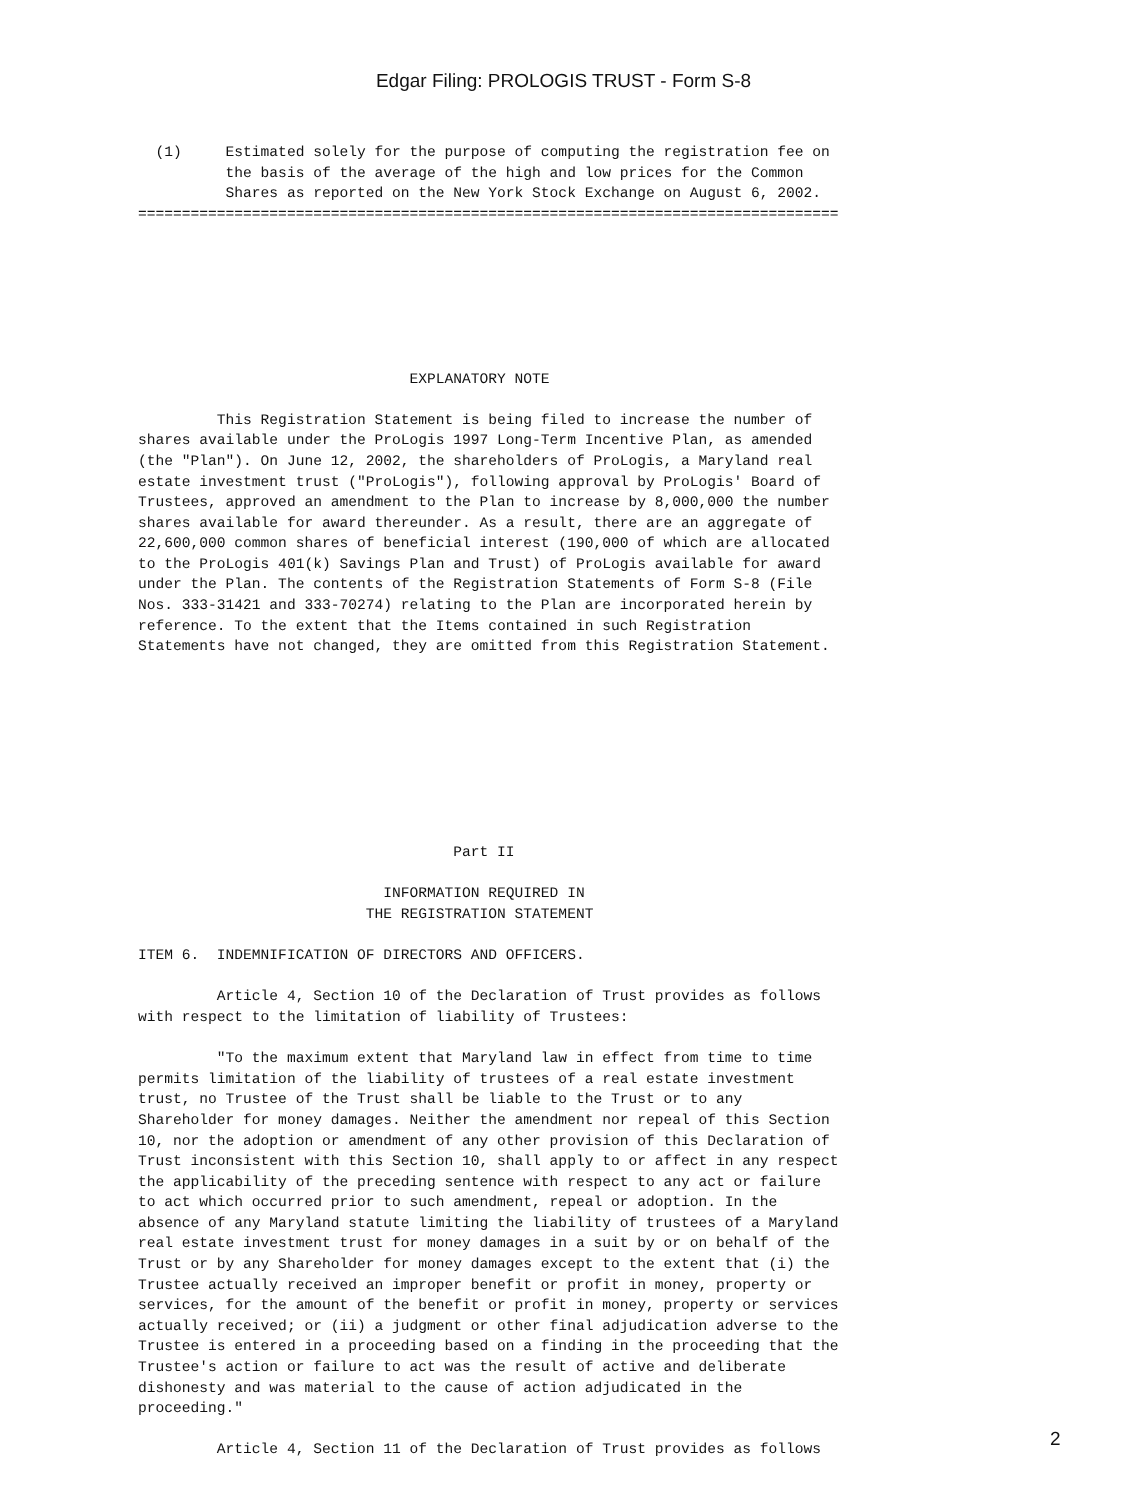Edgar Filing: PROLOGIS TRUST - Form S-8
  (1)     Estimated solely for the purpose of computing the registration fee on
          the basis of the average of the high and low prices for the Common
          Shares as reported on the New York Stock Exchange on August 6, 2002.
================================================================================







                               EXPLANATORY NOTE

         This Registration Statement is being filed to increase the number of
shares available under the ProLogis 1997 Long-Term Incentive Plan, as amended
(the "Plan"). On June 12, 2002, the shareholders of ProLogis, a Maryland real
estate investment trust ("ProLogis"), following approval by ProLogis' Board of
Trustees, approved an amendment to the Plan to increase by 8,000,000 the number
shares available for award thereunder. As a result, there are an aggregate of
22,600,000 common shares of beneficial interest (190,000 of which are allocated
to the ProLogis 401(k) Savings Plan and Trust) of ProLogis available for award
under the Plan. The contents of the Registration Statements of Form S-8 (File
Nos. 333-31421 and 333-70274) relating to the Plan are incorporated herein by
reference. To the extent that the Items contained in such Registration
Statements have not changed, they are omitted from this Registration Statement.









                                    Part II

                            INFORMATION REQUIRED IN
                          THE REGISTRATION STATEMENT

ITEM 6.  INDEMNIFICATION OF DIRECTORS AND OFFICERS.

         Article 4, Section 10 of the Declaration of Trust provides as follows
with respect to the limitation of liability of Trustees:

         "To the maximum extent that Maryland law in effect from time to time
permits limitation of the liability of trustees of a real estate investment
trust, no Trustee of the Trust shall be liable to the Trust or to any
Shareholder for money damages. Neither the amendment nor repeal of this Section
10, nor the adoption or amendment of any other provision of this Declaration of
Trust inconsistent with this Section 10, shall apply to or affect in any respect
the applicability of the preceding sentence with respect to any act or failure
to act which occurred prior to such amendment, repeal or adoption. In the
absence of any Maryland statute limiting the liability of trustees of a Maryland
real estate investment trust for money damages in a suit by or on behalf of the
Trust or by any Shareholder for money damages except to the extent that (i) the
Trustee actually received an improper benefit or profit in money, property or
services, for the amount of the benefit or profit in money, property or services
actually received; or (ii) a judgment or other final adjudication adverse to the
Trustee is entered in a proceeding based on a finding in the proceeding that the
Trustee's action or failure to act was the result of active and deliberate
dishonesty and was material to the cause of action adjudicated in the
proceeding."

         Article 4, Section 11 of the Declaration of Trust provides as follows
2